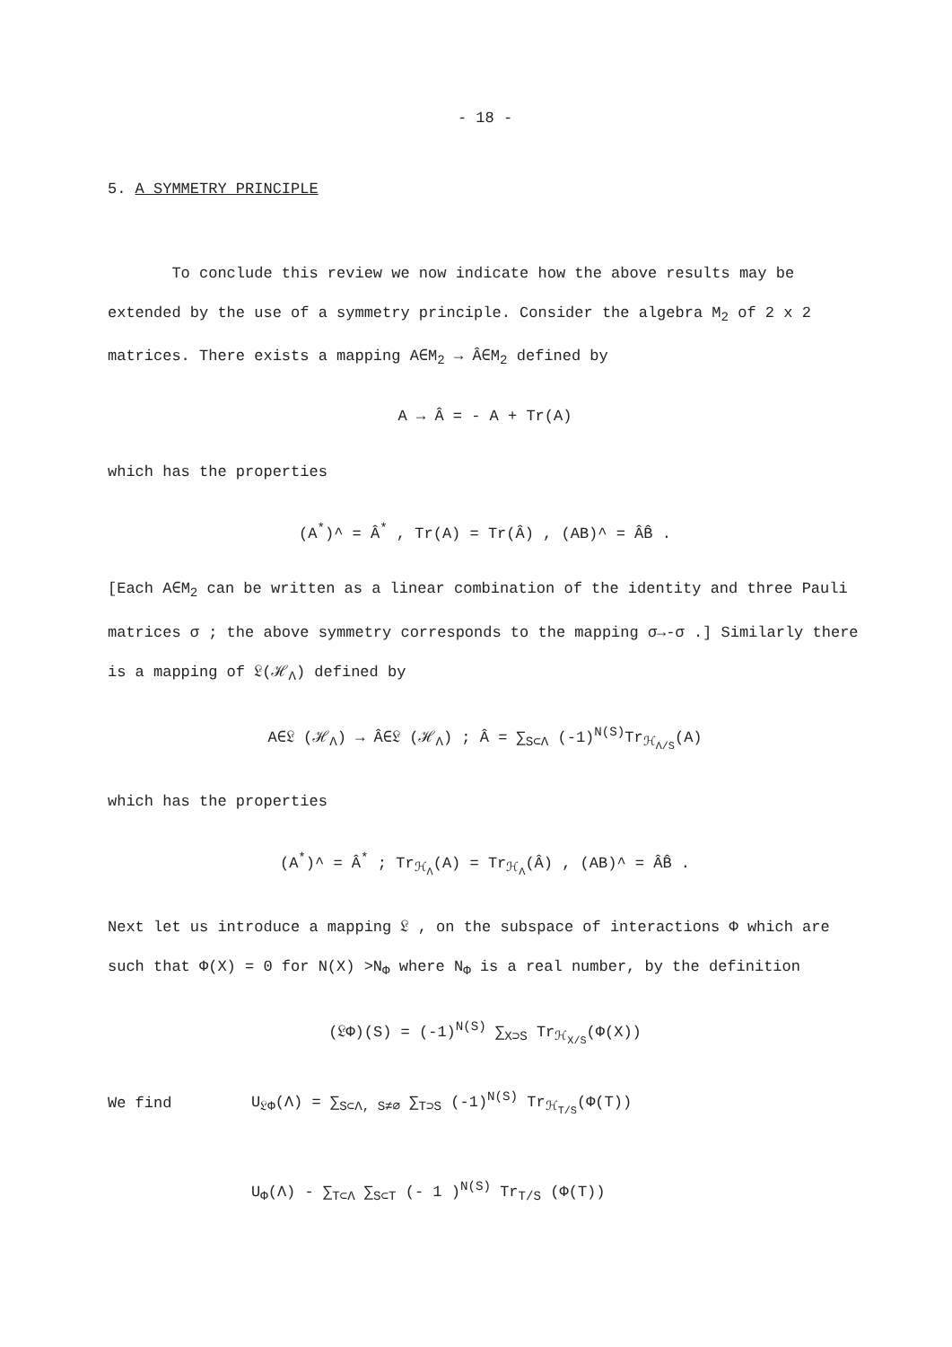- 18 -
5. A SYMMETRY PRINCIPLE
To conclude this review we now indicate how the above results may be extended by the use of a symmetry principle. Consider the algebra M<sub>2</sub> of 2 x 2 matrices. There exists a mapping A∈M<sub>2</sub> → Â∈M<sub>2</sub> defined by
A → Â = - A + Tr(A)
which has the properties
(A<sup>*</sup>)^ = Â<sup>*</sup> , Tr(A) = Tr(Â) , (AB)^ = ÂB̂ .
[Each A∈M<sub>2</sub> can be written as a linear combination of the identity and three Pauli matrices σ ; the above symmetry corresponds to the mapping σ→-σ .] Similarly there is a mapping of 𝔏(ℋ<sub>Λ</sub>) defined by
A∈𝔏 (ℋ<sub>Λ</sub>) → Â∈𝔏 (ℋ<sub>Λ</sub>) ; Â = ∑<sub>S⊂Λ</sub> (-1)<sup>N(S)</sup>Tr<sub>ℋ<sub>Λ/S</sub></sub>(A)
which has the properties
(A<sup>*</sup>)^ = Â<sup>*</sup> ; Tr<sub>ℋ<sub>Λ</sub></sub>(A) = Tr<sub>ℋ<sub>Λ</sub></sub>(Â) , (AB)^ = ÂB̂ .
Next let us introduce a mapping 𝔏 , on the subspace of interactions Φ which are such that Φ(X) = 0 for N(X) >N<sub>Φ</sub> where N<sub>Φ</sub> is a real number, by the definition
(𝔏Φ)(S) = (-1)<sup>N(S)</sup> ∑<sub>X⊃S</sub> Tr<sub>ℋ<sub>X/S</sub></sub>(Φ(X))
We find
U<sub>𝔏Φ</sub>(Λ) = ∑<sub>S⊂Λ, S≠∅</sub> ∑<sub>T⊃S</sub> (-1)<sup>N(S)</sup> Tr<sub>ℋ<sub>T/S</sub></sub>(Φ(T))
U<sub>Φ</sub>(Λ) - ∑<sub>T⊂Λ</sub> ∑<sub>S⊂T</sub> (- 1 )<sup>N(S)</sup> Tr<sub>T/S</sub> (Φ(T))